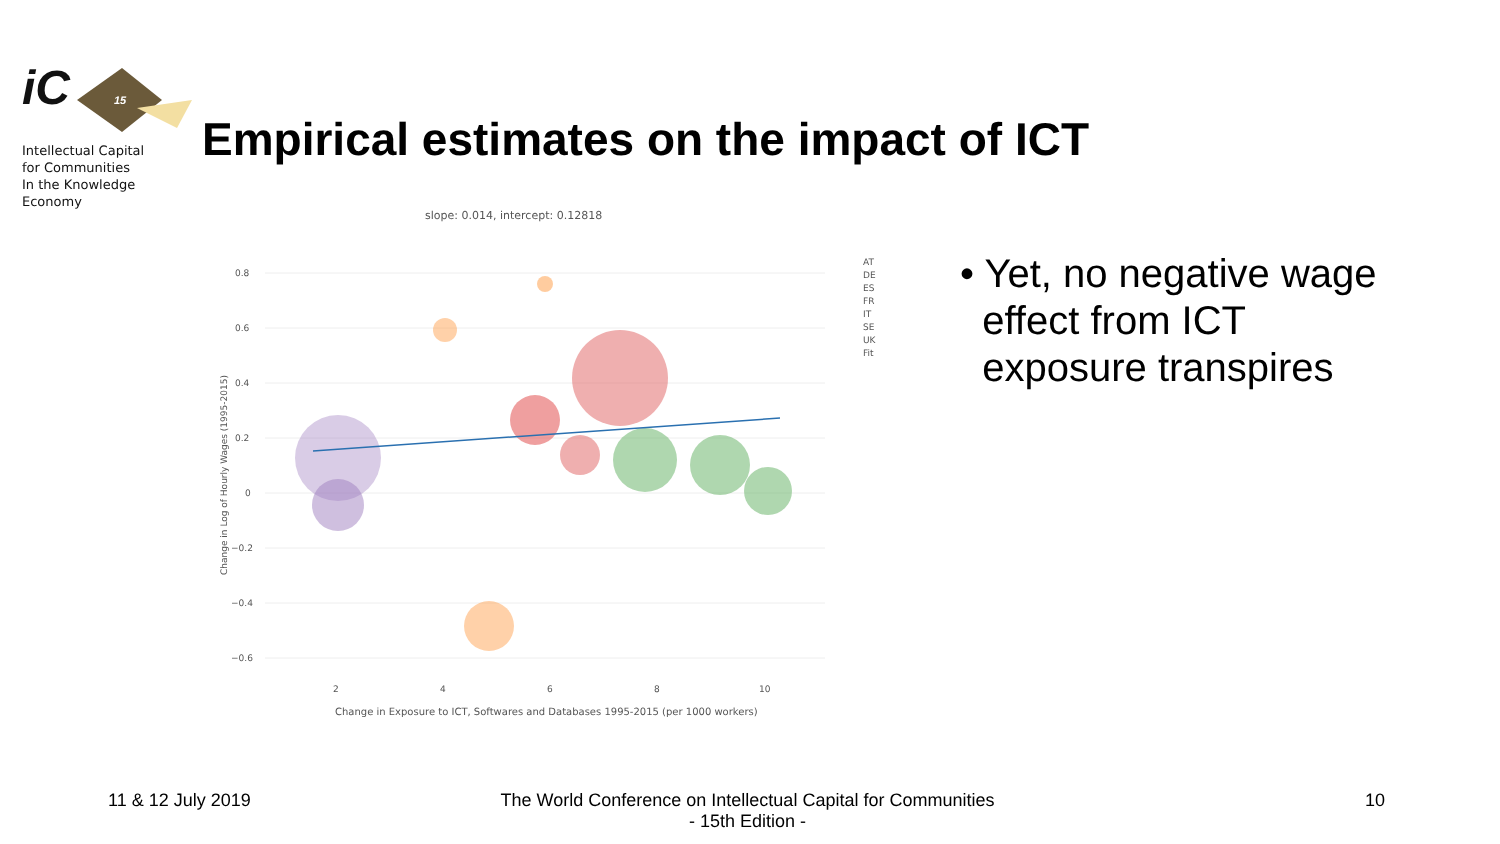15
iC
Intellectual Capital
for Communities
In the Knowledge
Economy
Empirical estimates on the impact of ICT
slope: 0.014, intercept: 0.12818
0.8
0.6
0.4
0.2
0
−0.2
−0.4
−0.6
2
4
6
8
10
Change in Exposure to ICT, Softwares and Databases 1995-2015 (per 1000 workers)
Change in Log of Hourly Wages (1995-2015)
AT
DE
ES
FR
IT
SE
UK
Fit
• Yet, no negative wage
effect from ICT
exposure transpires
11 & 12 July 2019
The World Conference on Intellectual Capital for Communities
- 15th Edition -
10